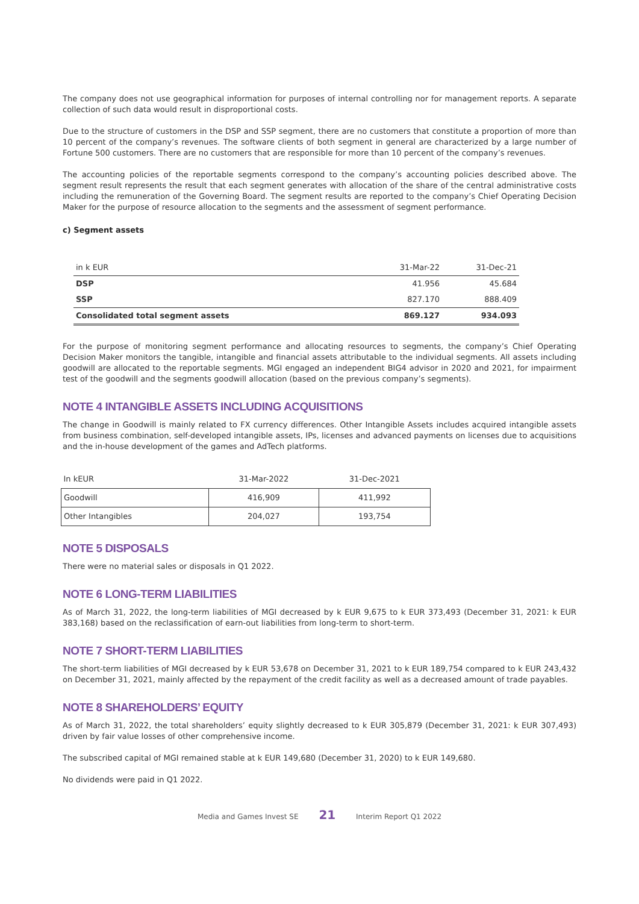The company does not use geographical information for purposes of internal controlling nor for management reports. A separate collection of such data would result in disproportional costs.
Due to the structure of customers in the DSP and SSP segment, there are no customers that constitute a proportion of more than 10 percent of the company’s revenues. The software clients of both segment in general are characterized by a large number of Fortune 500 customers. There are no customers that are responsible for more than 10 percent of the company’s revenues.
The accounting policies of the reportable segments correspond to the company’s accounting policies described above. The segment result represents the result that each segment generates with allocation of the share of the central administrative costs including the remuneration of the Governing Board. The segment results are reported to the company’s Chief Operating Decision Maker for the purpose of resource allocation to the segments and the assessment of segment performance.
c) Segment assets
| in k EUR | 31-Mar-22 | 31-Dec-21 |
| DSP | 41.956 | 45.684 |
| SSP | 827.170 | 888.409 |
| Consolidated total segment assets | 869.127 | 934.093 |
For the purpose of monitoring segment performance and allocating resources to segments, the company’s Chief Operating Decision Maker monitors the tangible, intangible and financial assets attributable to the individual segments. All assets including goodwill are allocated to the reportable segments. MGI engaged an independent BIG4 advisor in 2020 and 2021, for impairment test of the goodwill and the segments goodwill allocation (based on the previous company’s segments).
NOTE 4 INTANGIBLE ASSETS INCLUDING ACQUISITIONS
The change in Goodwill is mainly related to FX currency differences. Other Intangible Assets includes acquired intangible assets from business combination, self-developed intangible assets, IPs, licenses and advanced payments on licenses due to acquisitions and the in-house development of the games and AdTech platforms.
| In kEUR | 31-Mar-2022 | 31-Dec-2021 |
| Goodwill | 416,909 | 411,992 |
| Other Intangibles | 204,027 | 193,754 |
NOTE 5 DISPOSALS
There were no material sales or disposals in Q1 2022.
NOTE 6 LONG-TERM LIABILITIES
As of March 31, 2022, the long-term liabilities of MGI decreased by k EUR 9,675 to k EUR 373,493 (December 31, 2021: k EUR 383,168) based on the reclassification of earn-out liabilities from long-term to short-term.
NOTE 7 SHORT-TERM LIABILITIES
The short-term liabilities of MGI decreased by k EUR 53,678 on December 31, 2021 to k EUR 189,754 compared to k EUR 243,432 on December 31, 2021, mainly affected by the repayment of the credit facility as well as a decreased amount of trade payables.
NOTE 8 SHAREHOLDERS’ EQUITY
As of March 31, 2022, the total shareholders’ equity slightly decreased to k EUR 305,879 (December 31, 2021: k EUR 307,493) driven by fair value losses of other comprehensive income.
The subscribed capital of MGI remained stable at k EUR 149,680 (December 31, 2020) to k EUR 149,680.
No dividends were paid in Q1 2022.
Media and Games Invest SE 21 Interim Report Q1 2022